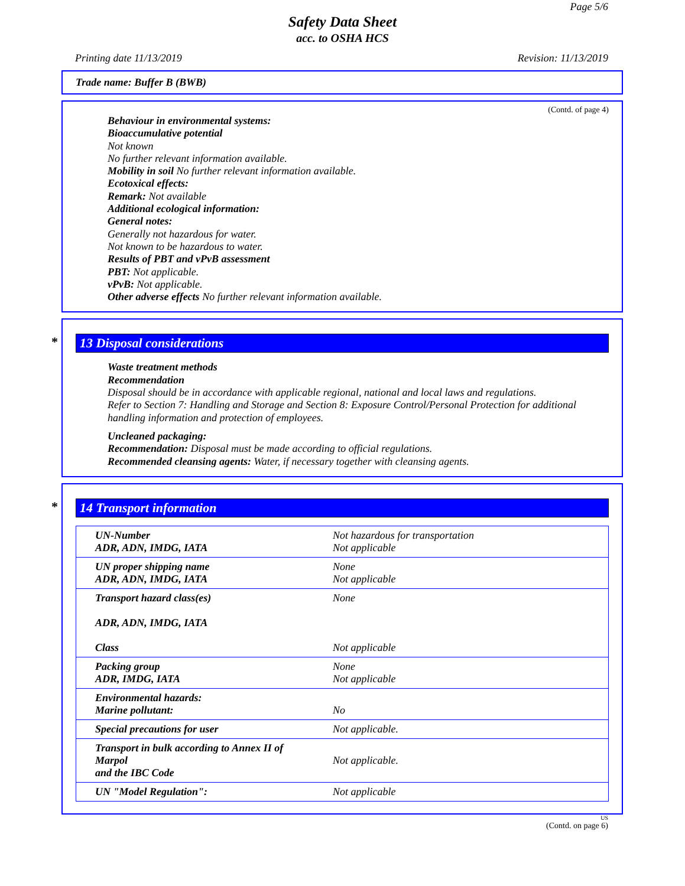Page 5/6
Safety Data Sheet
acc. to OSHA HCS
Printing date 11/13/2019 Revision: 11/13/2019
Trade name: Buffer B (BWB)
(Contd. of page 4)
Behaviour in environmental systems:
Bioaccumulative potential
Not known
No further relevant information available.
Mobility in soil No further relevant information available.
Ecotoxical effects:
Remark: Not available
Additional ecological information:
General notes:
Generally not hazardous for water.
Not known to be hazardous to water.
Results of PBT and vPvB assessment
PBT: Not applicable.
vPvB: Not applicable.
Other adverse effects No further relevant information available.
* 13 Disposal considerations
Waste treatment methods
Recommendation
Disposal should be in accordance with applicable regional, national and local laws and regulations.
Refer to Section 7: Handling and Storage and Section 8: Exposure Control/Personal Protection for additional handling information and protection of employees.
Uncleaned packaging:
Recommendation: Disposal must be made according to official regulations.
Recommended cleansing agents: Water, if necessary together with cleansing agents.
* 14 Transport information
| UN-Number ADR, ADN, IMDG, IATA | Not hazardous for transportation Not applicable |
| UN proper shipping name ADR, ADN, IMDG, IATA | None Not applicable |
| Transport hazard class(es) ADR, ADN, IMDG, IATA Class | None Not applicable |
| Packing group ADR, IMDG, IATA | None Not applicable |
| Environmental hazards: Marine pollutant: | No |
| Special precautions for user | Not applicable. |
| Transport in bulk according to Annex II of Marpol and the IBC Code | Not applicable. |
| UN "Model Regulation": | Not applicable |
US
(Contd. on page 6)